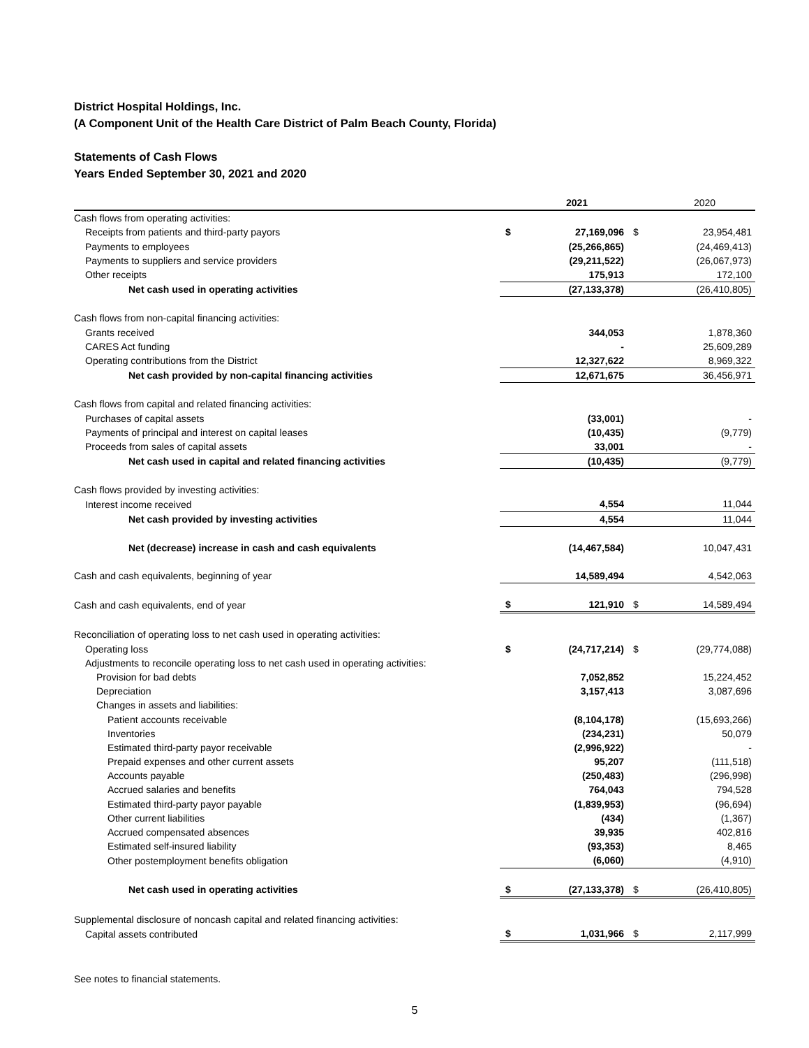District Hospital Holdings, Inc.
(A Component Unit of the Health Care District of Palm Beach County, Florida)
Statements of Cash Flows
Years Ended September 30, 2021 and 2020
| | | 2021 | | 2020 |
| --- | --- | --- | --- | --- |
| Cash flows from operating activities: | | | | |
| Receipts from patients and third-party payors | $ | 27,169,096 | $ | 23,954,481 |
| Payments to employees | | (25,266,865) | | (24,469,413) |
| Payments to suppliers and service providers | | (29,211,522) | | (26,067,973) |
| Other receipts | | 175,913 | | 172,100 |
| Net cash used in operating activities | | (27,133,378) | | (26,410,805) |
| Cash flows from non-capital financing activities: | | | | |
| Grants received | | 344,053 | | 1,878,360 |
| CARES Act funding | | - | | 25,609,289 |
| Operating contributions from the District | | 12,327,622 | | 8,969,322 |
| Net cash provided by non-capital financing activities | | 12,671,675 | | 36,456,971 |
| Cash flows from capital and related financing activities: | | | | |
| Purchases of capital assets | | (33,001) | | - |
| Payments of principal and interest on capital leases | | (10,435) | | (9,779) |
| Proceeds from sales of capital assets | | 33,001 | | - |
| Net cash used in capital and related financing activities | | (10,435) | | (9,779) |
| Cash flows provided by investing activities: | | | | |
| Interest income received | | 4,554 | | 11,044 |
| Net cash provided by investing activities | | 4,554 | | 11,044 |
| Net (decrease) increase in cash and cash equivalents | | (14,467,584) | | 10,047,431 |
| Cash and cash equivalents, beginning of year | | 14,589,494 | | 4,542,063 |
| Cash and cash equivalents, end of year | $ | 121,910 | $ | 14,589,494 |
| Reconciliation of operating loss to net cash used in operating activities: | | | | |
| Operating loss | $ | (24,717,214) | $ | (29,774,088) |
| Adjustments to reconcile operating loss to net cash used in operating activities: | | | | |
| Provision for bad debts | | 7,052,852 | | 15,224,452 |
| Depreciation | | 3,157,413 | | 3,087,696 |
| Changes in assets and liabilities: | | | | |
| Patient accounts receivable | | (8,104,178) | | (15,693,266) |
| Inventories | | (234,231) | | 50,079 |
| Estimated third-party payor receivable | | (2,996,922) | | - |
| Prepaid expenses and other current assets | | 95,207 | | (111,518) |
| Accounts payable | | (250,483) | | (296,998) |
| Accrued salaries and benefits | | 764,043 | | 794,528 |
| Estimated third-party payor payable | | (1,839,953) | | (96,694) |
| Other current liabilities | | (434) | | (1,367) |
| Accrued compensated absences | | 39,935 | | 402,816 |
| Estimated self-insured liability | | (93,353) | | 8,465 |
| Other postemployment benefits obligation | | (6,060) | | (4,910) |
| Net cash used in operating activities | $ | (27,133,378) | $ | (26,410,805) |
| Supplemental disclosure of noncash capital and related financing activities: | | | | |
| Capital assets contributed | $ | 1,031,966 | $ | 2,117,999 |
See notes to financial statements.
5